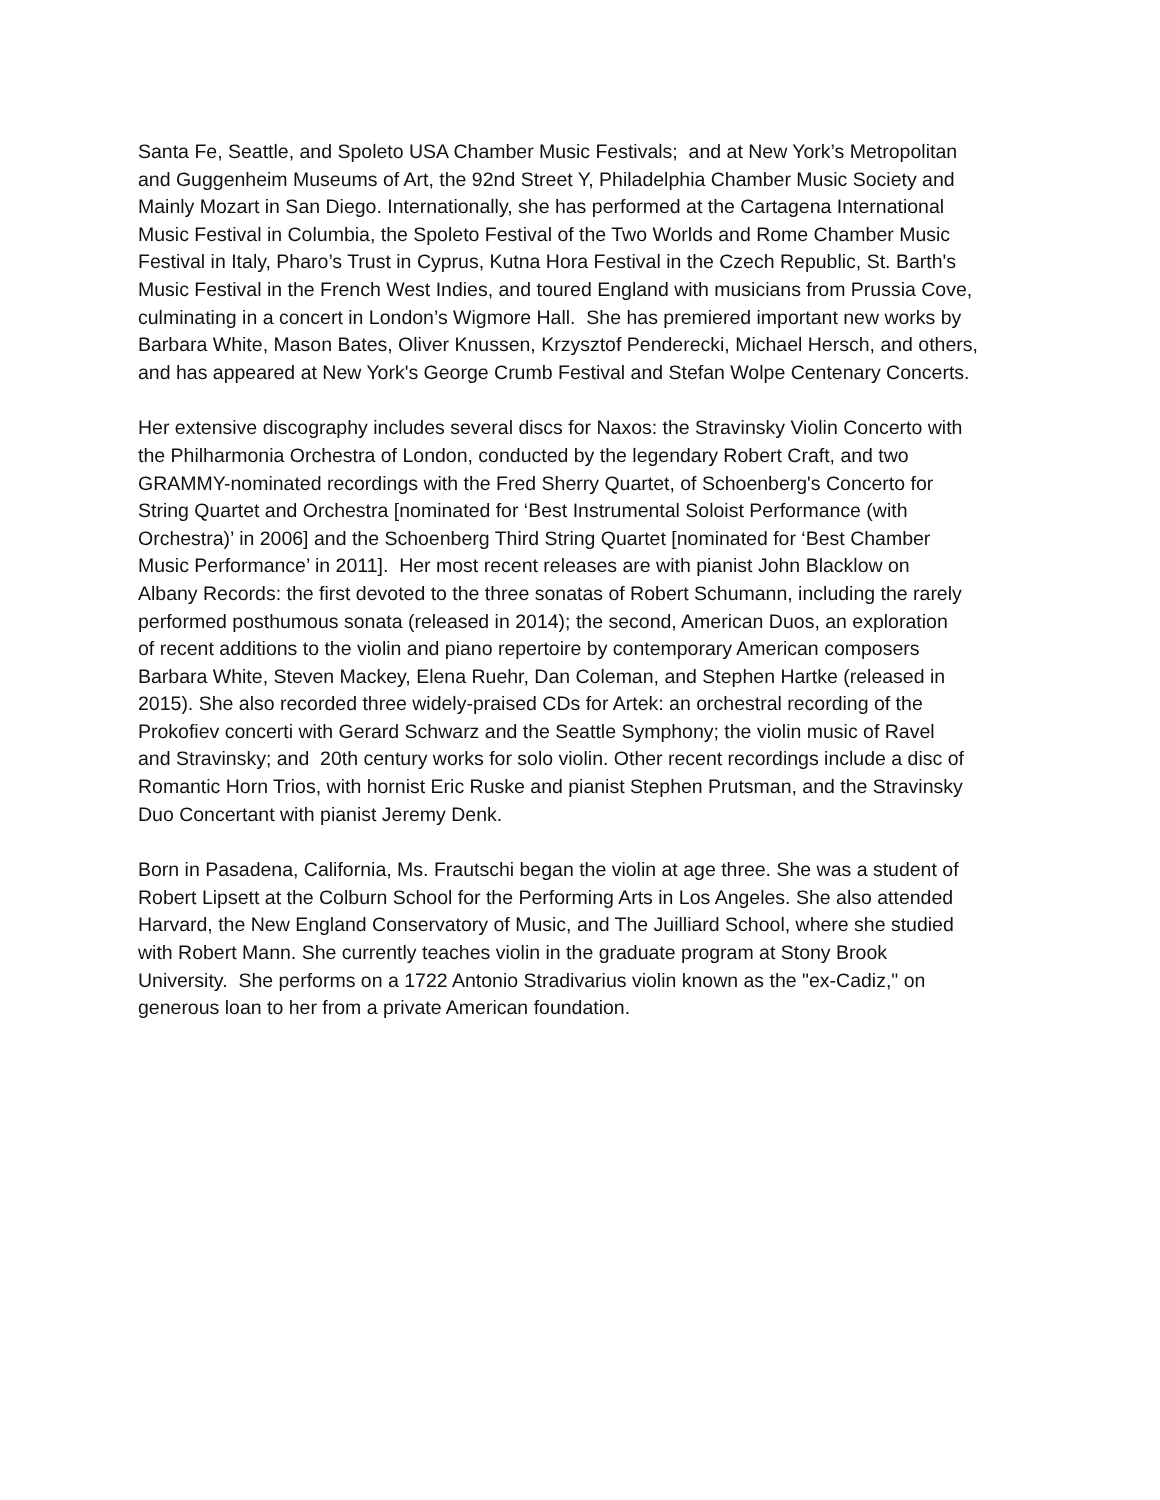Santa Fe, Seattle, and Spoleto USA Chamber Music Festivals; and at New York’s Metropolitan
and Guggenheim Museums of Art, the 92nd Street Y, Philadelphia Chamber Music Society and
Mainly Mozart in San Diego. Internationally, she has performed at the Cartagena International
Music Festival in Columbia, the Spoleto Festival of the Two Worlds and Rome Chamber Music
Festival in Italy, Pharo’s Trust in Cyprus, Kutna Hora Festival in the Czech Republic, St. Barth's
Music Festival in the French West Indies, and toured England with musicians from Prussia Cove,
culminating in a concert in London’s Wigmore Hall. She has premiered important new works by
Barbara White, Mason Bates, Oliver Knussen, Krzysztof Penderecki, Michael Hersch, and others,
and has appeared at New York's George Crumb Festival and Stefan Wolpe Centenary Concerts.
Her extensive discography includes several discs for Naxos: the Stravinsky Violin Concerto with
the Philharmonia Orchestra of London, conducted by the legendary Robert Craft, and two
GRAMMY-nominated recordings with the Fred Sherry Quartet, of Schoenberg's Concerto for
String Quartet and Orchestra [nominated for ‘Best Instrumental Soloist Performance (with
Orchestra)’ in 2006] and the Schoenberg Third String Quartet [nominated for ‘Best Chamber
Music Performance’ in 2011]. Her most recent releases are with pianist John Blacklow on
Albany Records: the first devoted to the three sonatas of Robert Schumann, including the rarely
performed posthumous sonata (released in 2014); the second, American Duos, an exploration
of recent additions to the violin and piano repertoire by contemporary American composers
Barbara White, Steven Mackey, Elena Ruehr, Dan Coleman, and Stephen Hartke (released in
2015). She also recorded three widely-praised CDs for Artek: an orchestral recording of the
Prokofiev concerti with Gerard Schwarz and the Seattle Symphony; the violin music of Ravel
and Stravinsky; and 20th century works for solo violin. Other recent recordings include a disc of
Romantic Horn Trios, with hornist Eric Ruske and pianist Stephen Prutsman, and the Stravinsky
Duo Concertant with pianist Jeremy Denk.
Born in Pasadena, California, Ms. Frautschi began the violin at age three. She was a student of
Robert Lipsett at the Colburn School for the Performing Arts in Los Angeles. She also attended
Harvard, the New England Conservatory of Music, and The Juilliard School, where she studied
with Robert Mann. She currently teaches violin in the graduate program at Stony Brook
University. She performs on a 1722 Antonio Stradivarius violin known as the "ex-Cadiz," on
generous loan to her from a private American foundation.